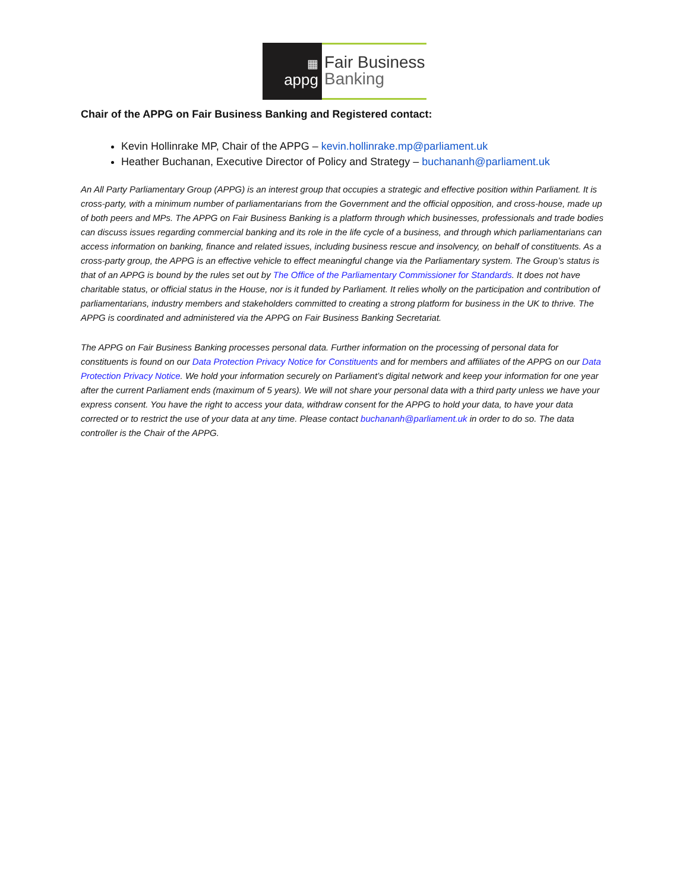▦
appg
Fair Business
Banking
Chair of the APPG on Fair Business Banking and Registered contact:
Kevin Hollinrake MP, Chair of the APPG – kevin.hollinrake.mp@parliament.uk
Heather Buchanan, Executive Director of Policy and Strategy – buchananh@parliament.uk
An All Party Parliamentary Group (APPG) is an interest group that occupies a strategic and effective position within Parliament. It is cross-party, with a minimum number of parliamentarians from the Government and the official opposition, and cross-house, made up of both peers and MPs. The APPG on Fair Business Banking is a platform through which businesses, professionals and trade bodies can discuss issues regarding commercial banking and its role in the life cycle of a business, and through which parliamentarians can access information on banking, finance and related issues, including business rescue and insolvency, on behalf of constituents. As a cross-party group, the APPG is an effective vehicle to effect meaningful change via the Parliamentary system. The Group’s status is that of an APPG is bound by the rules set out by The Office of the Parliamentary Commissioner for Standards. It does not have charitable status, or official status in the House, nor is it funded by Parliament. It relies wholly on the participation and contribution of parliamentarians, industry members and stakeholders committed to creating a strong platform for business in the UK to thrive. The APPG is coordinated and administered via the APPG on Fair Business Banking Secretariat.
The APPG on Fair Business Banking processes personal data. Further information on the processing of personal data for constituents is found on our Data Protection Privacy Notice for Constituents and for members and affiliates of the APPG on our Data Protection Privacy Notice. We hold your information securely on Parliament’s digital network and keep your information for one year after the current Parliament ends (maximum of 5 years). We will not share your personal data with a third party unless we have your express consent. You have the right to access your data, withdraw consent for the APPG to hold your data, to have your data corrected or to restrict the use of your data at any time. Please contact buchananh@parliament.uk in order to do so. The data controller is the Chair of the APPG.